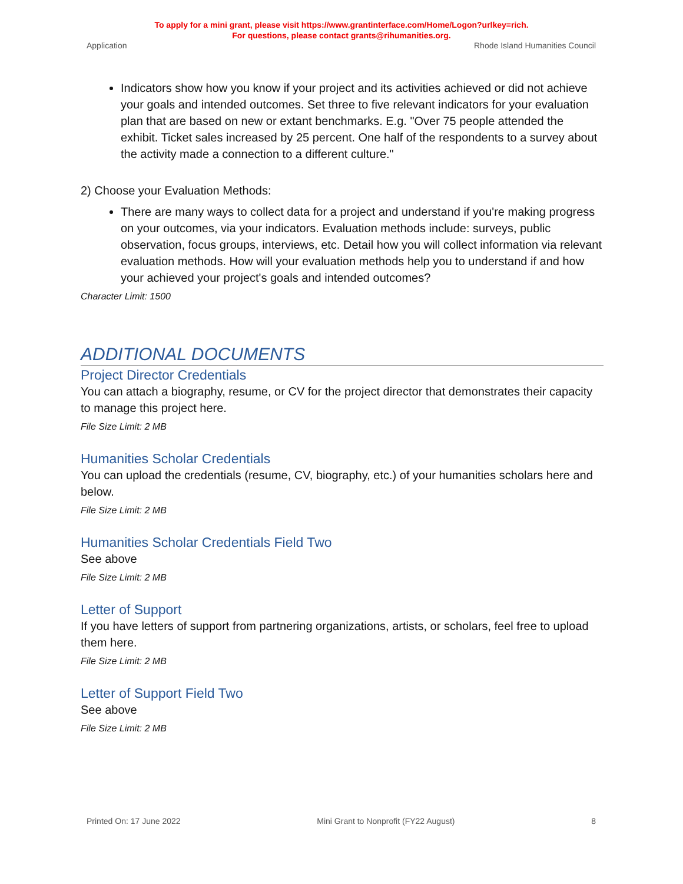To apply for a mini grant, please visit https://www.grantinterface.com/Home/Logon?urlkey=rich.
For questions, please contact grants@rihumanities.org.
Application Rhode Island Humanities Council
Indicators show how you know if your project and its activities achieved or did not achieve your goals and intended outcomes. Set three to five relevant indicators for your evaluation plan that are based on new or extant benchmarks. E.g. "Over 75 people attended the exhibit. Ticket sales increased by 25 percent. One half of the respondents to a survey about the activity made a connection to a different culture."
2) Choose your Evaluation Methods:
There are many ways to collect data for a project and understand if you're making progress on your outcomes, via your indicators. Evaluation methods include: surveys, public observation, focus groups, interviews, etc. Detail how you will collect information via relevant evaluation methods. How will your evaluation methods help you to understand if and how your achieved your project's goals and intended outcomes?
Character Limit: 1500
ADDITIONAL DOCUMENTS
Project Director Credentials
You can attach a biography, resume, or CV for the project director that demonstrates their capacity to manage this project here.
File Size Limit: 2 MB
Humanities Scholar Credentials
You can upload the credentials (resume, CV, biography, etc.) of your humanities scholars here and below.
File Size Limit: 2 MB
Humanities Scholar Credentials Field Two
See above
File Size Limit: 2 MB
Letter of Support
If you have letters of support from partnering organizations, artists, or scholars, feel free to upload them here.
File Size Limit: 2 MB
Letter of Support Field Two
See above
File Size Limit: 2 MB
Printed On: 17 June 2022 Mini Grant to Nonprofit (FY22 August) 8